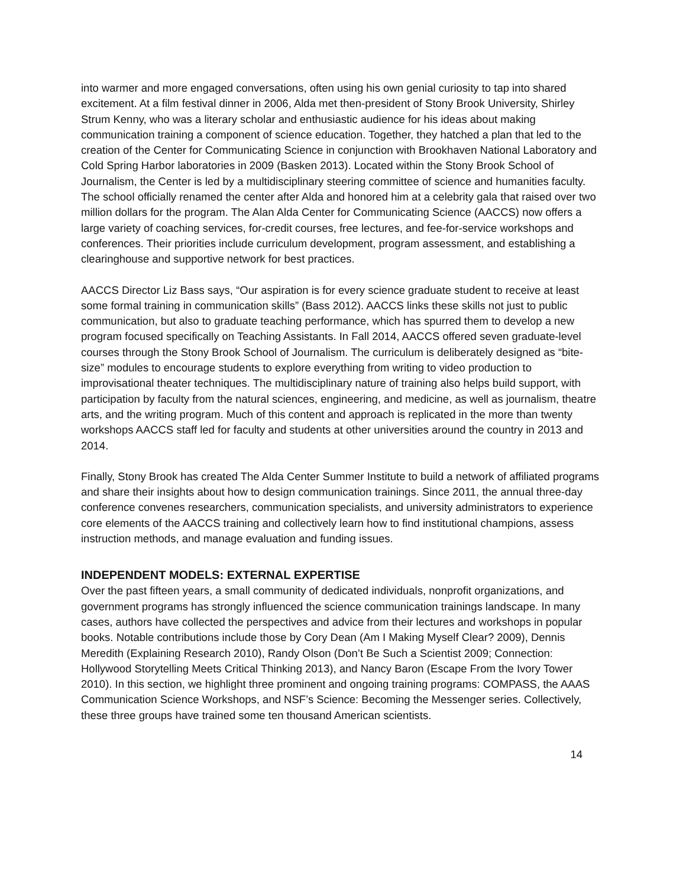into warmer and more engaged conversations, often using his own genial curiosity to tap into shared excitement. At a film festival dinner in 2006, Alda met then-president of Stony Brook University, Shirley Strum Kenny, who was a literary scholar and enthusiastic audience for his ideas about making communication training a component of science education. Together, they hatched a plan that led to the creation of the Center for Communicating Science in conjunction with Brookhaven National Laboratory and Cold Spring Harbor laboratories in 2009 (Basken 2013). Located within the Stony Brook School of Journalism, the Center is led by a multidisciplinary steering committee of science and humanities faculty. The school officially renamed the center after Alda and honored him at a celebrity gala that raised over two million dollars for the program. The Alan Alda Center for Communicating Science (AACCS) now offers a large variety of coaching services, for-credit courses, free lectures, and fee-for-service workshops and conferences. Their priorities include curriculum development, program assessment, and establishing a clearinghouse and supportive network for best practices.
AACCS Director Liz Bass says, “Our aspiration is for every science graduate student to receive at least some formal training in communication skills” (Bass 2012). AACCS links these skills not just to public communication, but also to graduate teaching performance, which has spurred them to develop a new program focused specifically on Teaching Assistants. In Fall 2014, AACCS offered seven graduate-level courses through the Stony Brook School of Journalism. The curriculum is deliberately designed as “bite-size” modules to encourage students to explore everything from writing to video production to improvisational theater techniques. The multidisciplinary nature of training also helps build support, with participation by faculty from the natural sciences, engineering, and medicine, as well as journalism, theatre arts, and the writing program. Much of this content and approach is replicated in the more than twenty workshops AACCS staff led for faculty and students at other universities around the country in 2013 and 2014.
Finally, Stony Brook has created The Alda Center Summer Institute to build a network of affiliated programs and share their insights about how to design communication trainings. Since 2011, the annual three-day conference convenes researchers, communication specialists, and university administrators to experience core elements of the AACCS training and collectively learn how to find institutional champions, assess instruction methods, and manage evaluation and funding issues.
INDEPENDENT MODELS: EXTERNAL EXPERTISE
Over the past fifteen years, a small community of dedicated individuals, nonprofit organizations, and government programs has strongly influenced the science communication trainings landscape. In many cases, authors have collected the perspectives and advice from their lectures and workshops in popular books. Notable contributions include those by Cory Dean (Am I Making Myself Clear? 2009), Dennis Meredith (Explaining Research 2010), Randy Olson (Don’t Be Such a Scientist 2009; Connection: Hollywood Storytelling Meets Critical Thinking 2013), and Nancy Baron (Escape From the Ivory Tower 2010). In this section, we highlight three prominent and ongoing training programs: COMPASS, the AAAS Communication Science Workshops, and NSF’s Science: Becoming the Messenger series. Collectively, these three groups have trained some ten thousand American scientists.
14